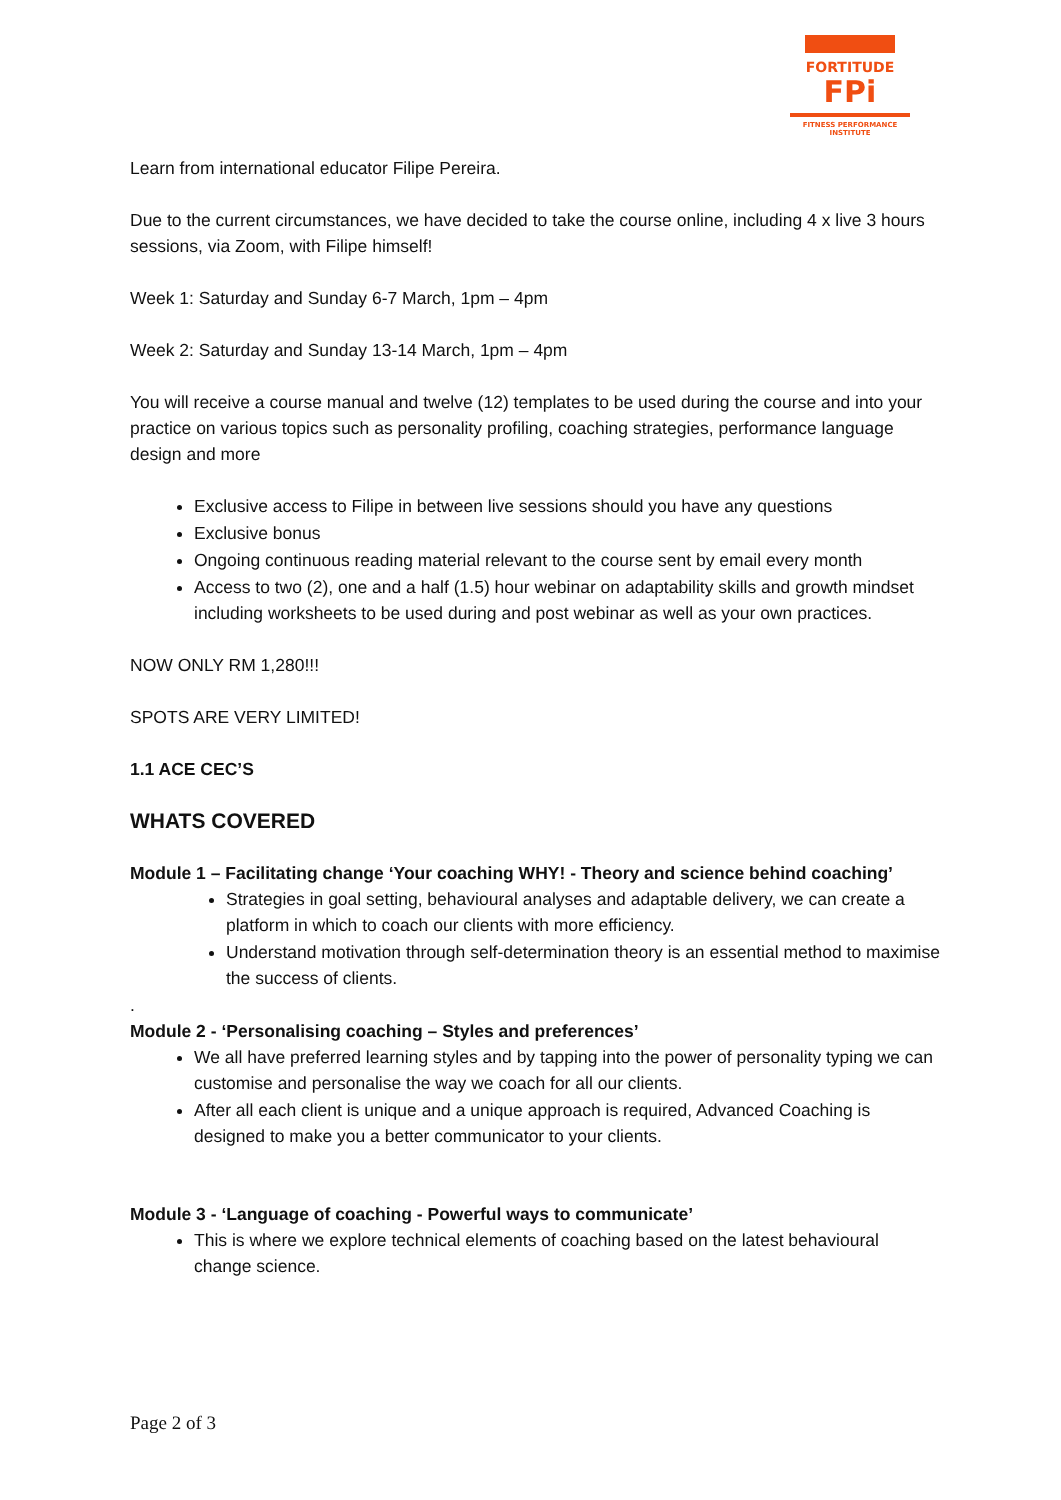FORTITUDE
FPi
FITNESS PERFORMANCE INSTITUTE
Learn from international educator Filipe Pereira.
Due to the current circumstances, we have decided to take the course online, including 4 x live 3 hours sessions, via Zoom, with Filipe himself!
Week 1: Saturday and Sunday 6-7 March, 1pm – 4pm
Week 2: Saturday and Sunday 13-14 March, 1pm – 4pm
You will receive a course manual and twelve (12) templates to be used during the course and into your practice on various topics such as personality profiling, coaching strategies, performance language design and more
Exclusive access to Filipe in between live sessions should you have any questions
Exclusive bonus
Ongoing continuous reading material relevant to the course sent by email every month
Access to two (2), one and a half (1.5) hour webinar on adaptability skills and growth mindset including worksheets to be used during and post webinar as well as your own practices.
NOW ONLY RM 1,280!!!
SPOTS ARE VERY LIMITED!
1.1 ACE CEC’S
WHATS COVERED
Module 1 – Facilitating change ‘Your coaching WHY! - Theory and science behind coaching’
Strategies in goal setting, behavioural analyses and adaptable delivery, we can create a platform in which to coach our clients with more efficiency.
Understand motivation through self-determination theory is an essential method to maximise the success of clients.
.
Module 2 - ‘Personalising coaching – Styles and preferences’
We all have preferred learning styles and by tapping into the power of personality typing we can customise and personalise the way we coach for all our clients.
After all each client is unique and a unique approach is required, Advanced Coaching is designed to make you a better communicator to your clients.
Module 3 - ‘Language of coaching - Powerful ways to communicate’
This is where we explore technical elements of coaching based on the latest behavioural change science.
Page 2 of 3